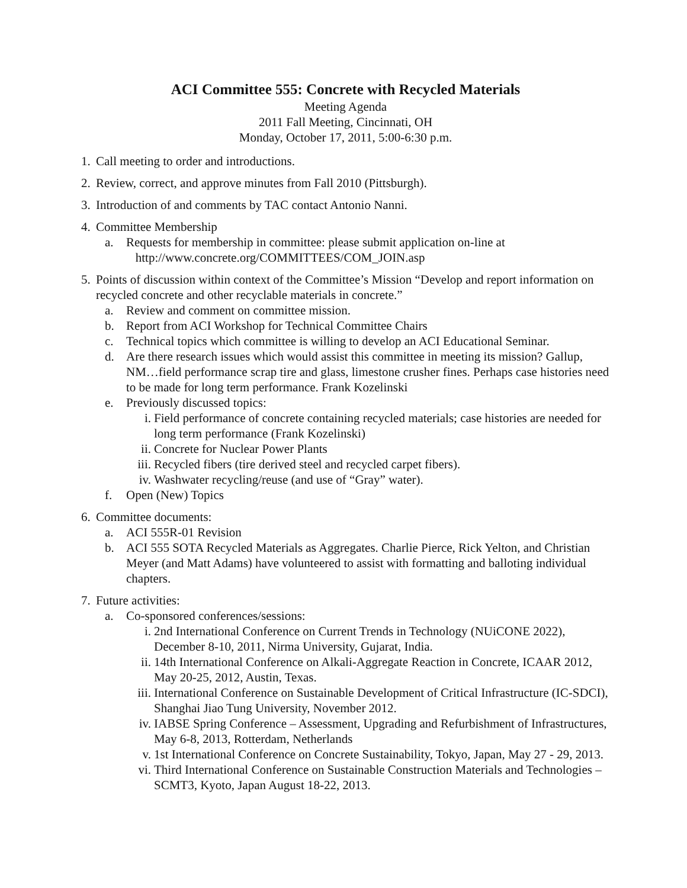ACI Committee 555: Concrete with Recycled Materials
Meeting Agenda
2011 Fall Meeting, Cincinnati, OH
Monday, October 17, 2011, 5:00-6:30 p.m.
1. Call meeting to order and introductions.
2. Review, correct, and approve minutes from Fall 2010 (Pittsburgh).
3. Introduction of and comments by TAC contact Antonio Nanni.
4. Committee Membership
a. Requests for membership in committee: please submit application on-line at
http://www.concrete.org/COMMITTEES/COM_JOIN.asp
5. Points of discussion within context of the Committee’s Mission “Develop and report information on recycled concrete and other recyclable materials in concrete.”
a. Review and comment on committee mission.
b. Report from ACI Workshop for Technical Committee Chairs
c. Technical topics which committee is willing to develop an ACI Educational Seminar.
d. Are there research issues which would assist this committee in meeting its mission? Gallup, NM…field performance scrap tire and glass, limestone crusher fines. Perhaps case histories need to be made for long term performance. Frank Kozelinski
e. Previously discussed topics:
i. Field performance of concrete containing recycled materials; case histories are needed for long term performance (Frank Kozelinski)
ii. Concrete for Nuclear Power Plants
iii. Recycled fibers (tire derived steel and recycled carpet fibers).
iv. Washwater recycling/reuse (and use of “Gray” water).
f. Open (New) Topics
6. Committee documents:
a. ACI 555R-01 Revision
b. ACI 555 SOTA Recycled Materials as Aggregates. Charlie Pierce, Rick Yelton, and Christian Meyer (and Matt Adams) have volunteered to assist with formatting and balloting individual chapters.
7. Future activities:
a. Co-sponsored conferences/sessions:
i. 2nd International Conference on Current Trends in Technology (NUiCONE 2022), December 8-10, 2011, Nirma University, Gujarat, India.
ii. 14th International Conference on Alkali-Aggregate Reaction in Concrete, ICAAR 2012, May 20-25, 2012, Austin, Texas.
iii. International Conference on Sustainable Development of Critical Infrastructure (IC-SDCI), Shanghai Jiao Tung University, November 2012.
iv. IABSE Spring Conference – Assessment, Upgrading and Refurbishment of Infrastructures, May 6-8, 2013, Rotterdam, Netherlands
v. 1st International Conference on Concrete Sustainability, Tokyo, Japan, May 27 - 29, 2013.
vi. Third International Conference on Sustainable Construction Materials and Technologies – SCMT3, Kyoto, Japan August 18-22, 2013.